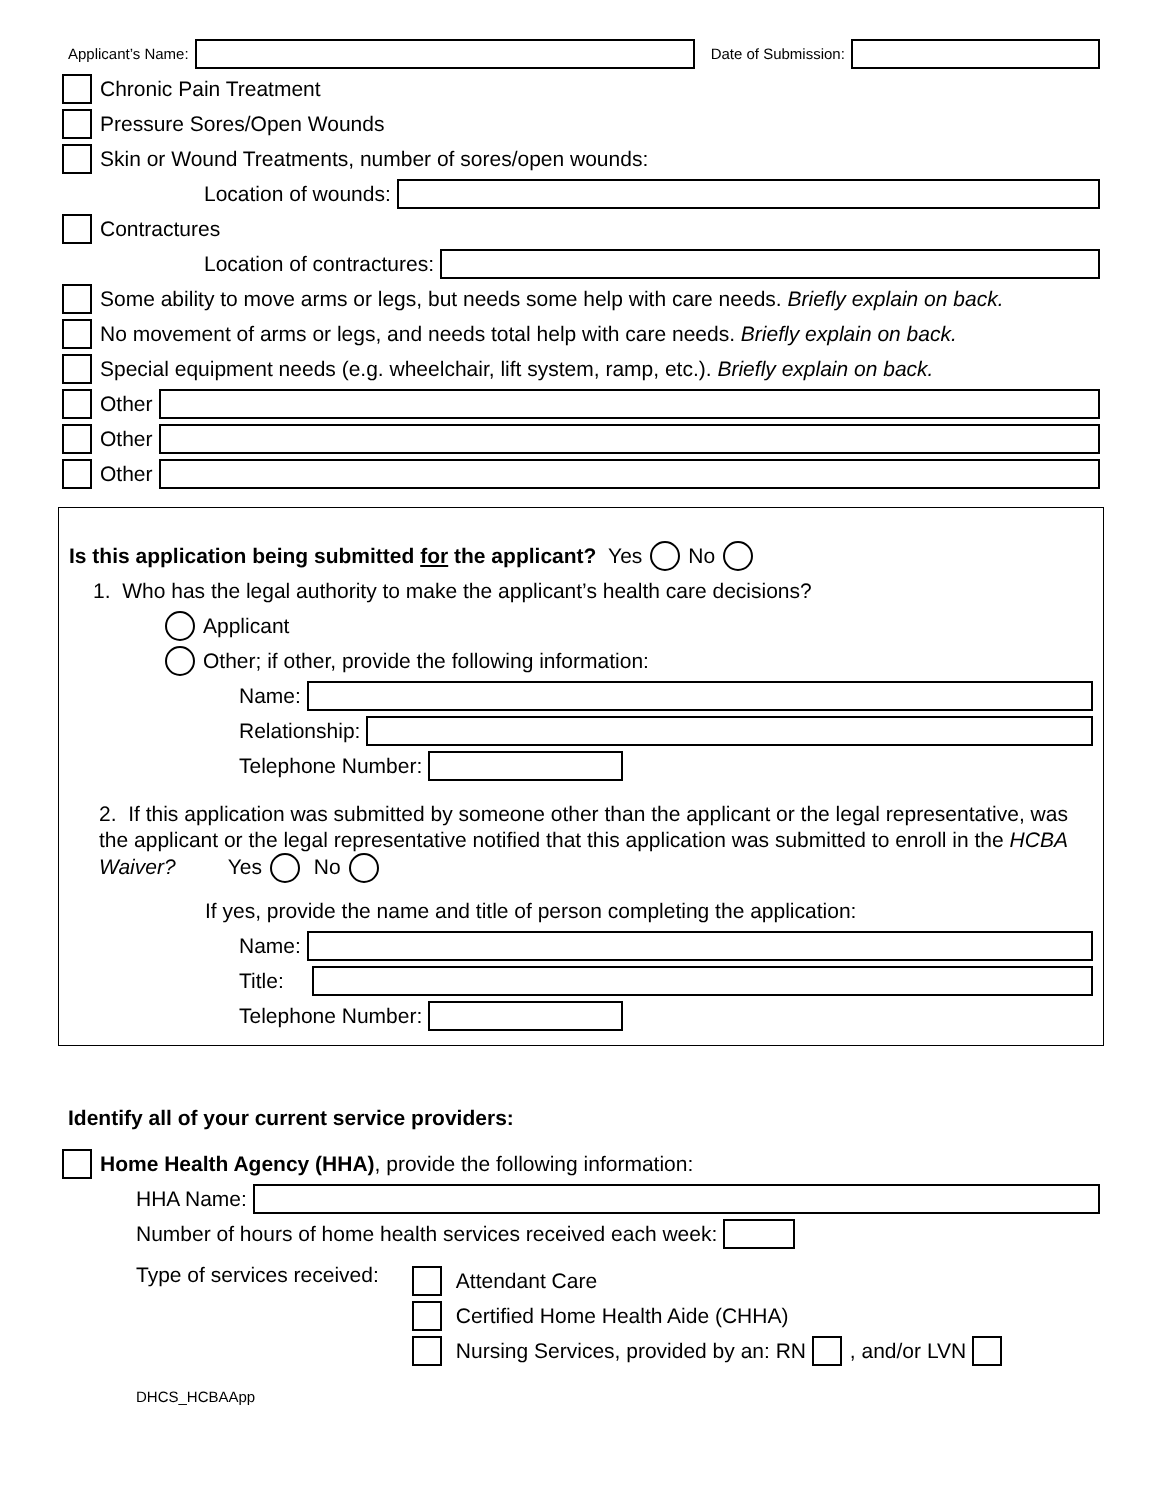Applicant’s Name: Date of Submission:
Chronic Pain Treatment
Pressure Sores/Open Wounds
Skin or Wound Treatments, number of sores/open wounds:
Location of wounds:
Contractures
Location of contractures:
Some ability to move arms or legs, but needs some help with care needs. Briefly explain on back.
No movement of arms or legs, and needs total help with care needs. Briefly explain on back.
Special equipment needs (e.g. wheelchair, lift system, ramp, etc.). Briefly explain on back.
Other
Other
Other
Is this application being submitted for the applicant? Yes No
1. Who has the legal authority to make the applicant’s health care decisions?
Applicant
Other; if other, provide the following information:
Name:
Relationship:
Telephone Number:
2. If this application was submitted by someone other than the applicant or the legal representative, was the applicant or the legal representative notified that this application was submitted to enroll in the HCBA Waiver? Yes No
If yes, provide the name and title of person completing the application:
Name:
Title:
Telephone Number:
Identify all of your current service providers:
Home Health Agency (HHA), provide the following information:
HHA Name:
Number of hours of home health services received each week:
Type of services received:
Attendant Care
Certified Home Health Aide (CHHA)
Nursing Services, provided by an: RN
, and/or LVN
DHCS_HCBAApp